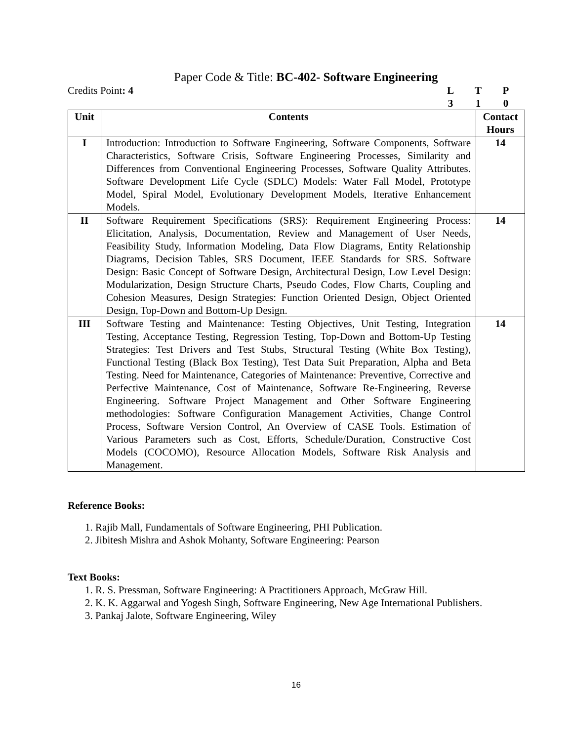Paper Code & Title: BC-402- Software Engineering
Credits Point: 4 LTP 310
| Unit | Contents | Contact Hours |
| --- | --- | --- |
| I | Introduction: Introduction to Software Engineering, Software Components, Software Characteristics, Software Crisis, Software Engineering Processes, Similarity and Differences from Conventional Engineering Processes, Software Quality Attributes. Software Development Life Cycle (SDLC) Models: Water Fall Model, Prototype Model, Spiral Model, Evolutionary Development Models, Iterative Enhancement Models. | 14 |
| II | Software Requirement Specifications (SRS): Requirement Engineering Process: Elicitation, Analysis, Documentation, Review and Management of User Needs, Feasibility Study, Information Modeling, Data Flow Diagrams, Entity Relationship Diagrams, Decision Tables, SRS Document, IEEE Standards for SRS. Software Design: Basic Concept of Software Design, Architectural Design, Low Level Design: Modularization, Design Structure Charts, Pseudo Codes, Flow Charts, Coupling and Cohesion Measures, Design Strategies: Function Oriented Design, Object Oriented Design, Top-Down and Bottom-Up Design. | 14 |
| III | Software Testing and Maintenance: Testing Objectives, Unit Testing, Integration Testing, Acceptance Testing, Regression Testing, Top-Down and Bottom-Up Testing Strategies: Test Drivers and Test Stubs, Structural Testing (White Box Testing), Functional Testing (Black Box Testing), Test Data Suit Preparation, Alpha and Beta Testing. Need for Maintenance, Categories of Maintenance: Preventive, Corrective and Perfective Maintenance, Cost of Maintenance, Software Re-Engineering, Reverse Engineering. Software Project Management and Other Software Engineering methodologies: Software Configuration Management Activities, Change Control Process, Software Version Control, An Overview of CASE Tools. Estimation of Various Parameters such as Cost, Efforts, Schedule/Duration, Constructive Cost Models (COCOMO), Resource Allocation Models, Software Risk Analysis and Management. | 14 |
Reference Books:
1. Rajib Mall, Fundamentals of Software Engineering, PHI Publication.
2. Jibitesh Mishra and Ashok Mohanty, Software Engineering: Pearson
Text Books:
1. R. S. Pressman, Software Engineering: A Practitioners Approach, McGraw Hill.
2. K. K. Aggarwal and Yogesh Singh, Software Engineering, New Age International Publishers.
3. Pankaj Jalote, Software Engineering, Wiley
16